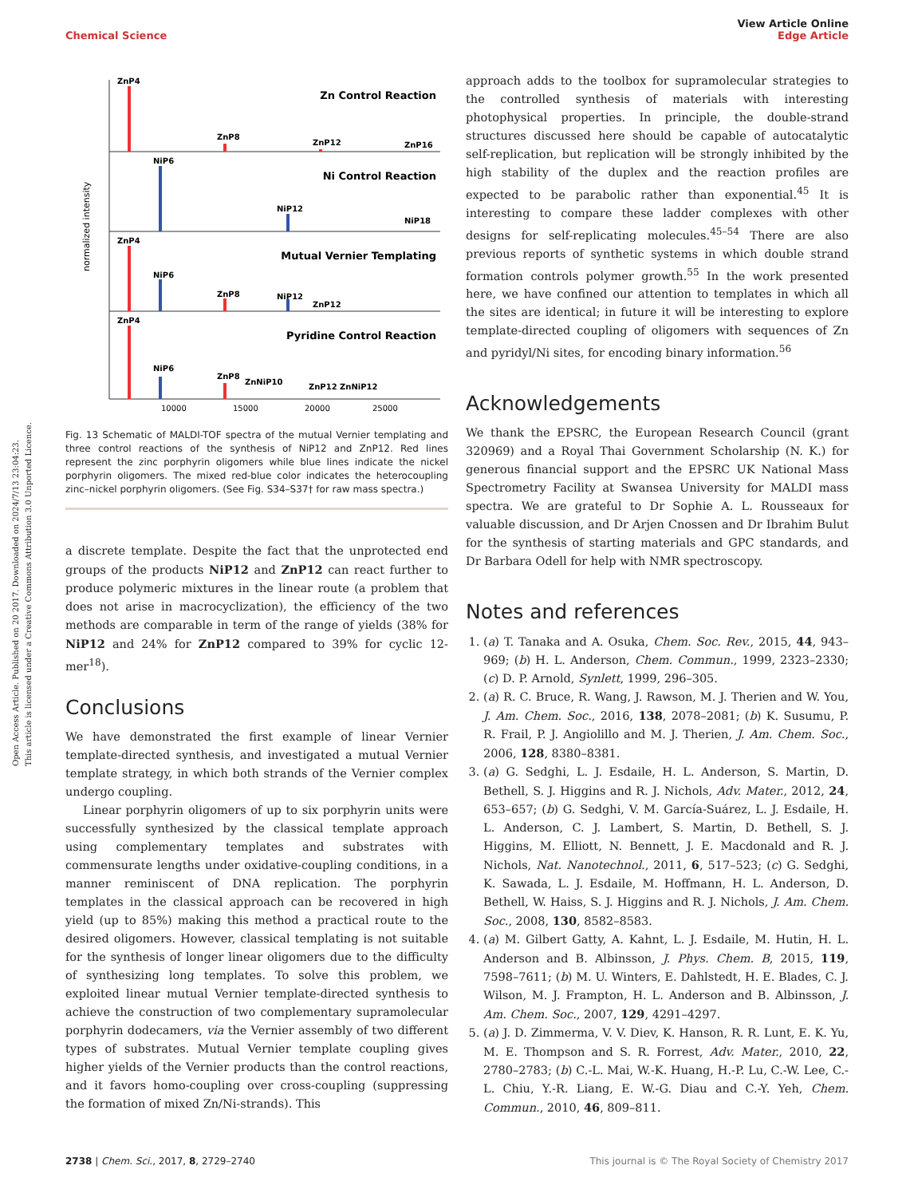Open Access Article. Published on 20 2017. Downloaded on 2024/7/13 23:04:23.
This article is licensed under a Creative Commons Attribution 3.0 Unported Licence.
View Article Online
Edge Article
Chemical Science
normalized intensity
ZnP4
ZnP8
ZnP12
ZnP16
NiP6
NiP12
NiP18
ZnP4
NiP6
ZnP8
NiP12
ZnP12
ZnP4
NiP6
ZnP8
ZnNiP10
ZnP12 ZnNiP12
Zn Control Reaction
Ni Control Reaction
Mutual Vernier Templating
Pyridine Control Reaction
10000
15000
20000
25000
Fig. 13 Schematic of MALDI-TOF spectra of the mutual Vernier templating and three control reactions of the synthesis of NiP12 and ZnP12. Red lines represent the zinc porphyrin oligomers while blue lines indicate the nickel porphyrin oligomers. The mixed red-blue color indicates the heterocoupling zinc–nickel porphyrin oligomers. (See Fig. S34–S37† for raw mass spectra.)
a discrete template. Despite the fact that the unprotected end groups of the products NiP12 and ZnP12 can react further to produce polymeric mixtures in the linear route (a problem that does not arise in macrocyclization), the efficiency of the two methods are comparable in term of the range of yields (38% for NiP12 and 24% for ZnP12 compared to 39% for cyclic 12-mer<sup>18</sup>).
Conclusions
We have demonstrated the first example of linear Vernier template-directed synthesis, and investigated a mutual Vernier template strategy, in which both strands of the Vernier complex undergo coupling.
Linear porphyrin oligomers of up to six porphyrin units were successfully synthesized by the classical template approach using complementary templates and substrates with commensurate lengths under oxidative-coupling conditions, in a manner reminiscent of DNA replication. The porphyrin templates in the classical approach can be recovered in high yield (up to 85%) making this method a practical route to the desired oligomers. However, classical templating is not suitable for the synthesis of longer linear oligomers due to the difficulty of synthesizing long templates. To solve this problem, we exploited linear mutual Vernier template-directed synthesis to achieve the construction of two complementary supramolecular porphyrin dodecamers, via the Vernier assembly of two different types of substrates. Mutual Vernier template coupling gives higher yields of the Vernier products than the control reactions, and it favors homo-coupling over cross-coupling (suppressing the formation of mixed Zn/Ni-strands). This
approach adds to the toolbox for supramolecular strategies to the controlled synthesis of materials with interesting photophysical properties. In principle, the double-strand structures discussed here should be capable of autocatalytic self-replication, but replication will be strongly inhibited by the high stability of the duplex and the reaction profiles are expected to be parabolic rather than exponential.<sup>45</sup> It is interesting to compare these ladder complexes with other designs for self-replicating molecules.<sup>45–54</sup> There are also previous reports of synthetic systems in which double strand formation controls polymer growth.<sup>55</sup> In the work presented here, we have confined our attention to templates in which all the sites are identical; in future it will be interesting to explore template-directed coupling of oligomers with sequences of Zn and pyridyl/Ni sites, for encoding binary information.<sup>56</sup>
Acknowledgements
We thank the EPSRC, the European Research Council (grant 320969) and a Royal Thai Government Scholarship (N. K.) for generous financial support and the EPSRC UK National Mass Spectrometry Facility at Swansea University for MALDI mass spectra. We are grateful to Dr Sophie A. L. Rousseaux for valuable discussion, and Dr Arjen Cnossen and Dr Ibrahim Bulut for the synthesis of starting materials and GPC standards, and Dr Barbara Odell for help with NMR spectroscopy.
Notes and references
1. (a) T. Tanaka and A. Osuka, Chem. Soc. Rev., 2015, 44, 943–969; (b) H. L. Anderson, Chem. Commun., 1999, 2323–2330; (c) D. P. Arnold, Synlett, 1999, 296–305.
2. (a) R. C. Bruce, R. Wang, J. Rawson, M. J. Therien and W. You, J. Am. Chem. Soc., 2016, 138, 2078–2081; (b) K. Susumu, P. R. Frail, P. J. Angiolillo and M. J. Therien, J. Am. Chem. Soc., 2006, 128, 8380–8381.
3. (a) G. Sedghi, L. J. Esdaile, H. L. Anderson, S. Martin, D. Bethell, S. J. Higgins and R. J. Nichols, Adv. Mater., 2012, 24, 653–657; (b) G. Sedghi, V. M. García-Suárez, L. J. Esdaile, H. L. Anderson, C. J. Lambert, S. Martin, D. Bethell, S. J. Higgins, M. Elliott, N. Bennett, J. E. Macdonald and R. J. Nichols, Nat. Nanotechnol., 2011, 6, 517–523; (c) G. Sedghi, K. Sawada, L. J. Esdaile, M. Hoffmann, H. L. Anderson, D. Bethell, W. Haiss, S. J. Higgins and R. J. Nichols, J. Am. Chem. Soc., 2008, 130, 8582–8583.
4. (a) M. Gilbert Gatty, A. Kahnt, L. J. Esdaile, M. Hutin, H. L. Anderson and B. Albinsson, J. Phys. Chem. B, 2015, 119, 7598–7611; (b) M. U. Winters, E. Dahlstedt, H. E. Blades, C. J. Wilson, M. J. Frampton, H. L. Anderson and B. Albinsson, J. Am. Chem. Soc., 2007, 129, 4291–4297.
5. (a) J. D. Zimmerma, V. V. Diev, K. Hanson, R. R. Lunt, E. K. Yu, M. E. Thompson and S. R. Forrest, Adv. Mater., 2010, 22, 2780–2783; (b) C.-L. Mai, W.-K. Huang, H.-P. Lu, C.-W. Lee, C.-L. Chiu, Y.-R. Liang, E. W.-G. Diau and C.-Y. Yeh, Chem. Commun., 2010, 46, 809–811.
This journal is © The Royal Society of Chemistry 2017 2738 | Chem. Sci., 2017, 8, 2729–2740